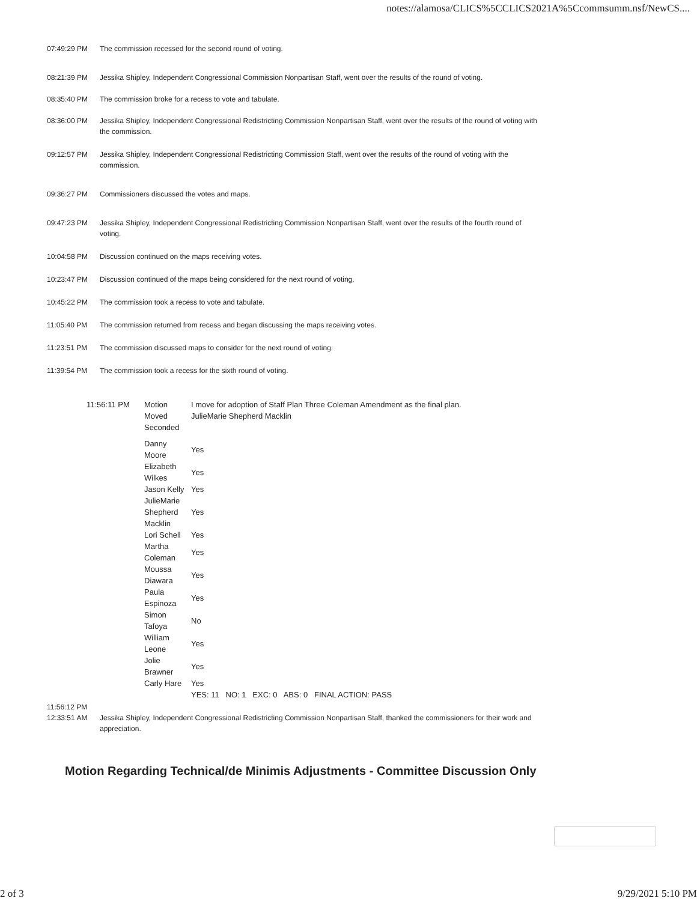notes://alamosa/CLICS%5CCLICS2021A%5Ccommsumm.nsf/NewCS....
07:49:29 PM The commission recessed for the second round of voting.
08:21:39 PM Jessika Shipley, Independent Congressional Commission Nonpartisan Staff, went over the results of the round of voting.
08:35:40 PM The commission broke for a recess to vote and tabulate.
08:36:00 PM Jessika Shipley, Independent Congressional Redistricting Commission Nonpartisan Staff, went over the results of the round of voting with the commission.
09:12:57 PM Jessika Shipley, Independent Congressional Redistricting Commission Staff, went over the results of the round of voting with the commission.
09:36:27 PM Commissioners discussed the votes and maps.
09:47:23 PM Jessika Shipley, Independent Congressional Redistricting Commission Nonpartisan Staff, went over the results of the fourth round of voting.
10:04:58 PM Discussion continued on the maps receiving votes.
10:23:47 PM Discussion continued of the maps being considered for the next round of voting.
10:45:22 PM The commission took a recess to vote and tabulate.
11:05:40 PM The commission returned from recess and began discussing the maps receiving votes.
11:23:51 PM The commission discussed maps to consider for the next round of voting.
11:39:54 PM The commission took a recess for the sixth round of voting.
| 11:56:11 PM | Motion | I move for adoption of Staff Plan Three Coleman Amendment as the final plan. |
| | Moved | JulieMarie Shepherd Macklin |
| | Seconded | |
| | Danny Moore | Yes |
| | Elizabeth Wilkes | Yes |
| | Jason Kelly | Yes |
| | JulieMarie Shepherd Macklin | Yes |
| | Lori Schell | Yes |
| | Martha Coleman | Yes |
| | Moussa Diawara | Yes |
| | Paula Espinoza | Yes |
| | Simon Tafoya | No |
| | William Leone | Yes |
| | Jolie Brawner | Yes |
| | Carly Hare | Yes |
| | | YES: 11 NO: 1 EXC: 0 ABS: 0 FINAL ACTION: PASS |
11:56:12 PM
12:33:51 AM Jessika Shipley, Independent Congressional Redistricting Commission Nonpartisan Staff, thanked the commissioners for their work and appreciation.
Motion Regarding Technical/de Minimis Adjustments - Committee Discussion Only
2 of 3 9/29/2021 5:10 PM